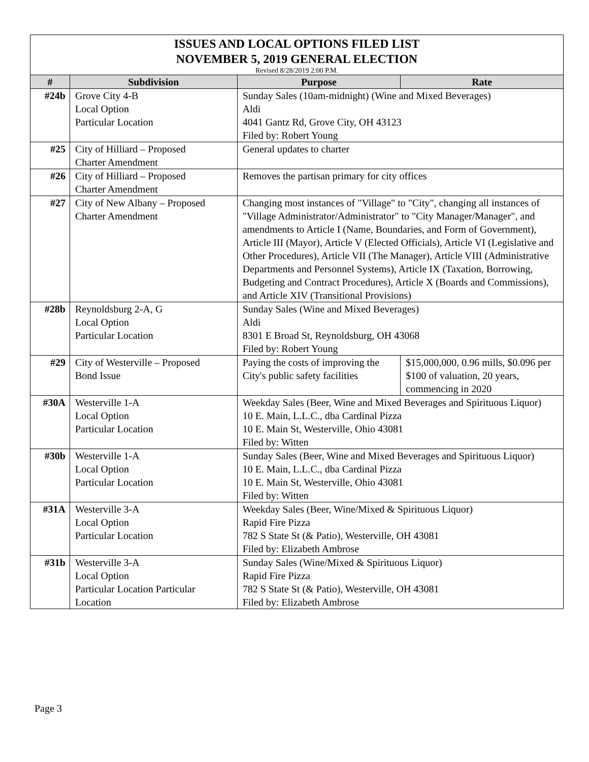ISSUES AND LOCAL OPTIONS FILED LIST
NOVEMBER 5, 2019 GENERAL ELECTION
Revised 8/28/2019 2:00 P.M.
| # | Subdivision | Purpose | Rate |
| --- | --- | --- | --- |
| #24b | Grove City 4-B Local Option Particular Location | Sunday Sales (10am-midnight) (Wine and Mixed Beverages) Aldi 4041 Gantz Rd, Grove City, OH 43123 Filed by: Robert Young | |
| #25 | City of Hilliard – Proposed Charter Amendment | General updates to charter | |
| #26 | City of Hilliard – Proposed Charter Amendment | Removes the partisan primary for city offices | |
| #27 | City of New Albany – Proposed Charter Amendment | Changing most instances of "Village" to "City", changing all instances of "Village Administrator/Administrator" to "City Manager/Manager", and amendments to Article I (Name, Boundaries, and Form of Government), Article III (Mayor), Article V (Elected Officials), Article VI (Legislative and Other Procedures), Article VII (The Manager), Article VIII (Administrative Departments and Personnel Systems), Article IX (Taxation, Borrowing, Budgeting and Contract Procedures), Article X (Boards and Commissions), and Article XIV (Transitional Provisions) | |
| #28b | Reynoldsburg 2-A, G Local Option Particular Location | Sunday Sales (Wine and Mixed Beverages) Aldi 8301 E Broad St, Reynoldsburg, OH 43068 Filed by: Robert Young | |
| #29 | City of Westerville – Proposed Bond Issue | Paying the costs of improving the City's public safety facilities | $15,000,000, 0.96 mills, $0.096 per $100 of valuation, 20 years, commencing in 2020 |
| #30A | Westerville 1-A Local Option Particular Location | Weekday Sales (Beer, Wine and Mixed Beverages and Spirituous Liquor) 10 E. Main, L.L.C., dba Cardinal Pizza 10 E. Main St, Westerville, Ohio 43081 Filed by: Witten | |
| #30b | Westerville 1-A Local Option Particular Location | Sunday Sales (Beer, Wine and Mixed Beverages and Spirituous Liquor) 10 E. Main, L.L.C., dba Cardinal Pizza 10 E. Main St, Westerville, Ohio 43081 Filed by: Witten | |
| #31A | Westerville 3-A Local Option Particular Location | Weekday Sales (Beer, Wine/Mixed & Spirituous Liquor) Rapid Fire Pizza 782 S State St (& Patio), Westerville, OH 43081 Filed by: Elizabeth Ambrose | |
| #31b | Westerville 3-A Local Option Particular Location Particular Location | Sunday Sales (Wine/Mixed & Spirituous Liquor) Rapid Fire Pizza 782 S State St (& Patio), Westerville, OH 43081 Filed by: Elizabeth Ambrose | |
Page 3